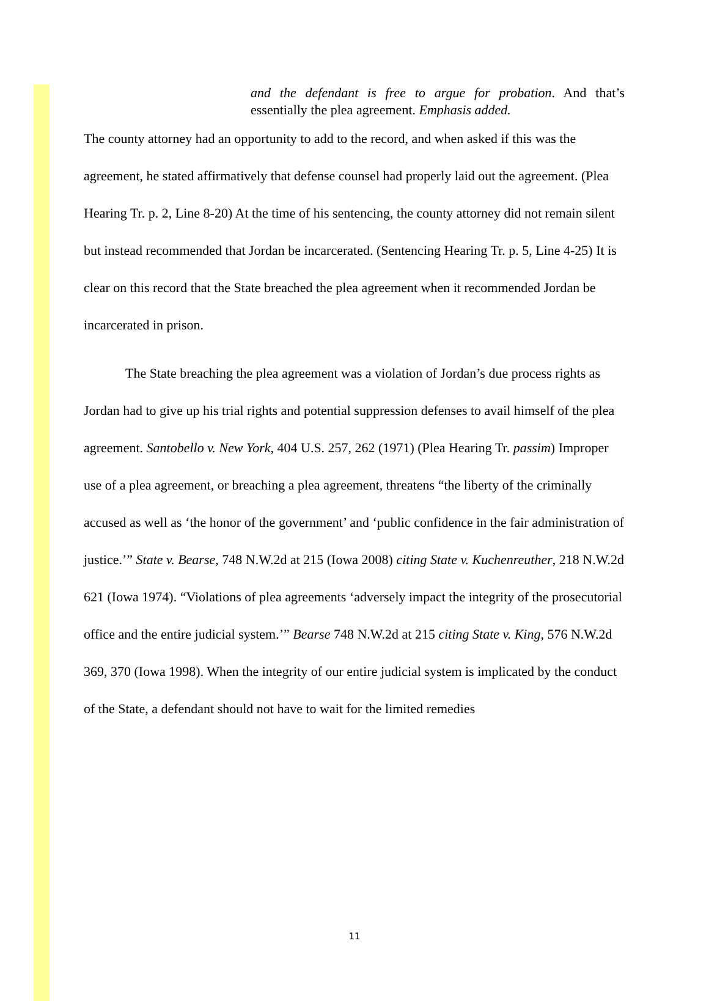and the defendant is free to argue for probation. And that’s essentially the plea agreement. Emphasis added.
The county attorney had an opportunity to add to the record, and when asked if this was the agreement, he stated affirmatively that defense counsel had properly laid out the agreement. (Plea Hearing Tr. p. 2, Line 8-20) At the time of his sentencing, the county attorney did not remain silent but instead recommended that Jordan be incarcerated. (Sentencing Hearing Tr. p. 5, Line 4-25) It is clear on this record that the State breached the plea agreement when it recommended Jordan be
incarcerated in prison.
The State breaching the plea agreement was a violation of Jordan’s due process rights as Jordan had to give up his trial rights and potential suppression defenses to avail himself of the plea agreement. Santobello v. New York, 404 U.S. 257, 262 (1971) (Plea Hearing Tr. passim) Improper use of a plea agreement, or breaching a plea agreement, threatens “the liberty of the criminally accused as well as ‘the honor of the government’ and ‘public confidence in the fair administration of justice.’” State v. Bearse, 748 N.W.2d at 215 (Iowa 2008) citing State v. Kuchenreuther, 218 N.W.2d 621 (Iowa 1974). “Violations of plea agreements ‘adversely impact the integrity of the prosecutorial office and the entire judicial system.’” Bearse 748 N.W.2d at 215 citing State v. King, 576 N.W.2d 369, 370 (Iowa 1998). When the integrity of our entire judicial system is implicated by the conduct of the State, a defendant should not have to wait for the limited remedies
11